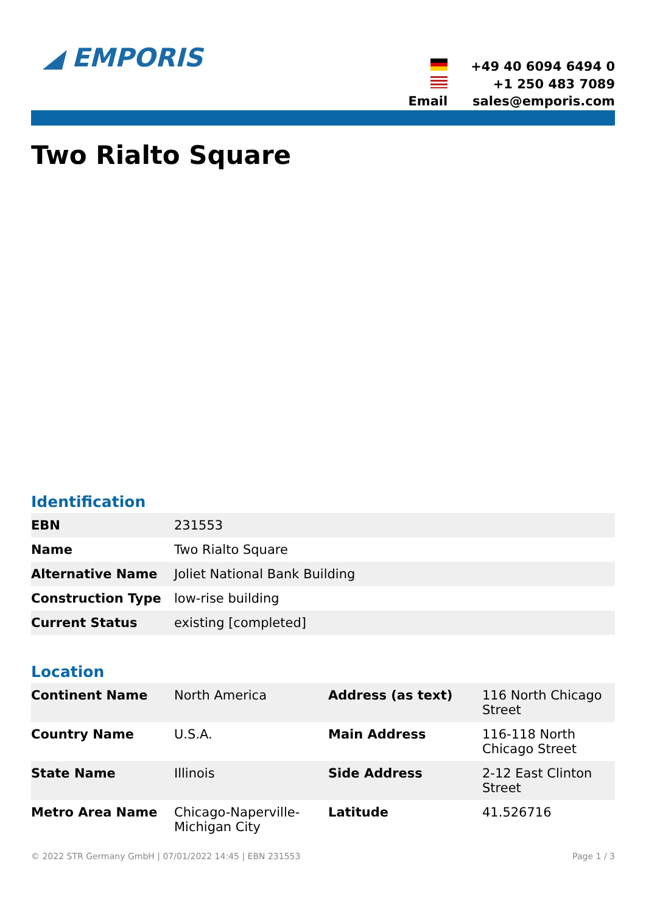◢ EMPORIS
| | +49 40 6094 6494 0 |
| | +1 250 483 7089 |
| Email | sales@emporis.com |
Two Rialto Square
Identification
| EBN | 231553 |
| Name | Two Rialto Square |
| Alternative Name | Joliet National Bank Building |
| Construction Type | low-rise building |
| Current Status | existing [completed] |
Location
| Continent Name | North America | Address (as text) | 116 North Chicago Street |
| Country Name | U.S.A. | Main Address | 116-118 North Chicago Street |
| State Name | Illinois | Side Address | 2-12 East Clinton Street |
| Metro Area Name | Chicago-Naperville-Michigan City | Latitude | 41.526716 |
© 2022 STR Germany GmbH | 07/01/2022 14:45 | EBN 231553 Page 1 / 3